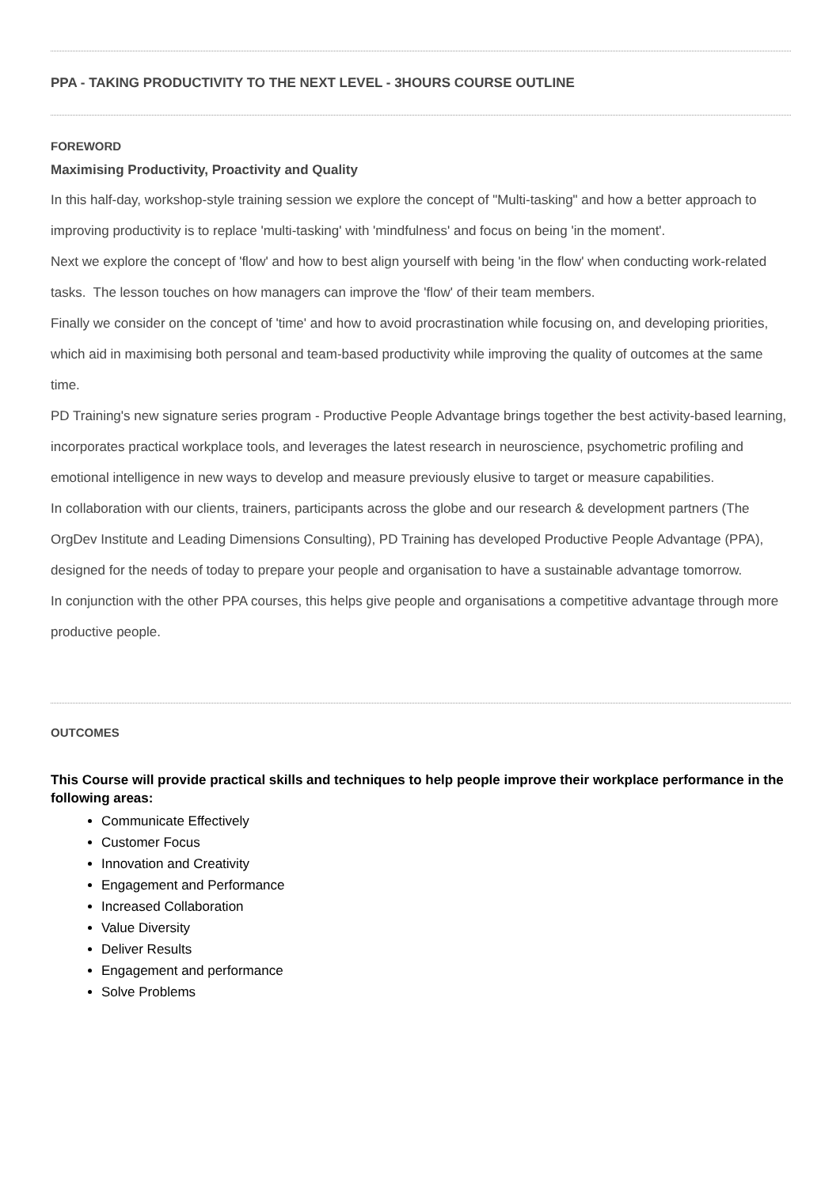PPA - TAKING PRODUCTIVITY TO THE NEXT LEVEL - 3HOURS COURSE OUTLINE
FOREWORD
Maximising Productivity, Proactivity and Quality
In this half-day, workshop-style training session we explore the concept of "Multi-tasking" and how a better approach to improving productivity is to replace 'multi-tasking' with 'mindfulness' and focus on being 'in the moment'.
Next we explore the concept of 'flow' and how to best align yourself with being 'in the flow' when conducting work-related tasks. The lesson touches on how managers can improve the 'flow' of their team members.
Finally we consider on the concept of 'time' and how to avoid procrastination while focusing on, and developing priorities, which aid in maximising both personal and team-based productivity while improving the quality of outcomes at the same time.
PD Training's new signature series program - Productive People Advantage brings together the best activity-based learning, incorporates practical workplace tools, and leverages the latest research in neuroscience, psychometric profiling and emotional intelligence in new ways to develop and measure previously elusive to target or measure capabilities.
In collaboration with our clients, trainers, participants across the globe and our research & development partners (The OrgDev Institute and Leading Dimensions Consulting), PD Training has developed Productive People Advantage (PPA), designed for the needs of today to prepare your people and organisation to have a sustainable advantage tomorrow.
In conjunction with the other PPA courses, this helps give people and organisations a competitive advantage through more productive people.
OUTCOMES
This Course will provide practical skills and techniques to help people improve their workplace performance in the following areas:
Communicate Effectively
Customer Focus
Innovation and Creativity
Engagement and Performance
Increased Collaboration
Value Diversity
Deliver Results
Engagement and performance
Solve Problems